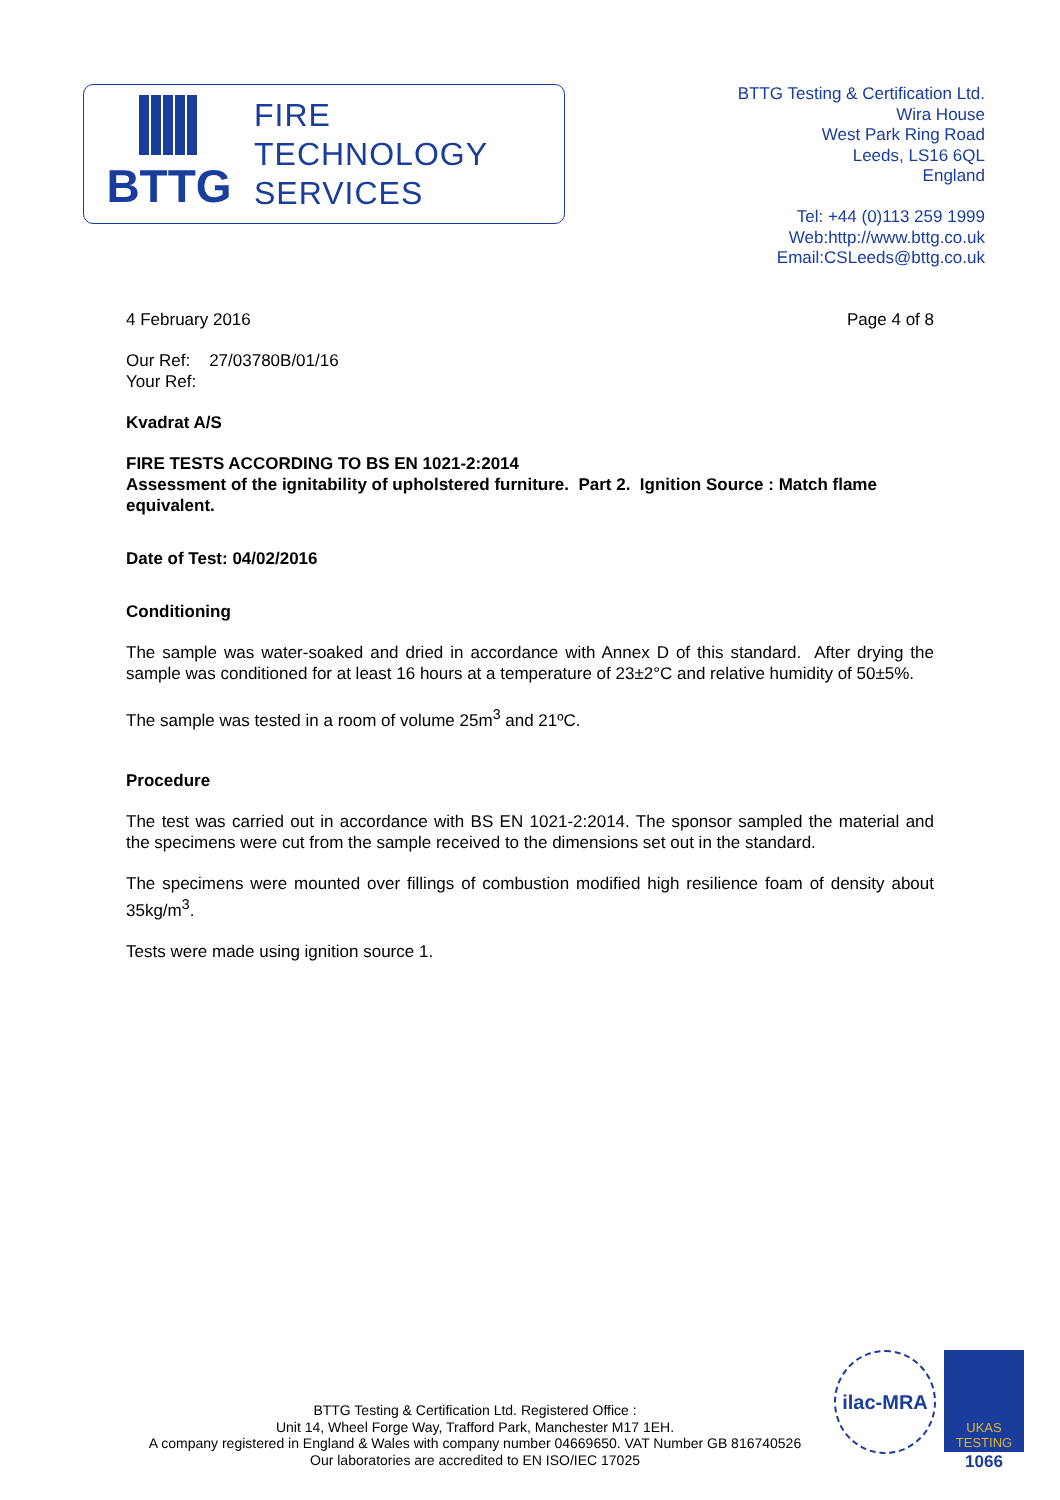BTTG
FIRE
TECHNOLOGY
SERVICES
BTTG Testing & Certification Ltd.
Wira House
West Park Ring Road
Leeds, LS16 6QL
England
Tel: +44 (0)113 259 1999
Web:http://www.bttg.co.uk
Email:CSLeeds@bttg.co.uk
4 February 2016 Page 4 of 8
Our Ref: 27/03780B/01/16
Your Ref:
Kvadrat A/S
FIRE TESTS ACCORDING TO BS EN 1021-2:2014
Assessment of the ignitability of upholstered furniture. Part 2. Ignition Source : Match flame equivalent.
Date of Test: 04/02/2016
Conditioning
The sample was water-soaked and dried in accordance with Annex D of this standard. After drying the sample was conditioned for at least 16 hours at a temperature of 23±2°C and relative humidity of 50±5%.
The sample was tested in a room of volume 25m<sup>3</sup> and 21ºC.
Procedure
The test was carried out in accordance with BS EN 1021-2:2014. The sponsor sampled the material and the specimens were cut from the sample received to the dimensions set out in the standard.
The specimens were mounted over fillings of combustion modified high resilience foam of density about 35kg/m<sup>3</sup>.
Tests were made using ignition source 1.
BTTG Testing & Certification Ltd. Registered Office :
Unit 14, Wheel Forge Way, Trafford Park, Manchester M17 1EH.
A company registered in England & Wales with company number 04669650. VAT Number GB 816740526
Our laboratories are accredited to EN ISO/IEC 17025
ilac-MRA
UKAS
TESTING
1066